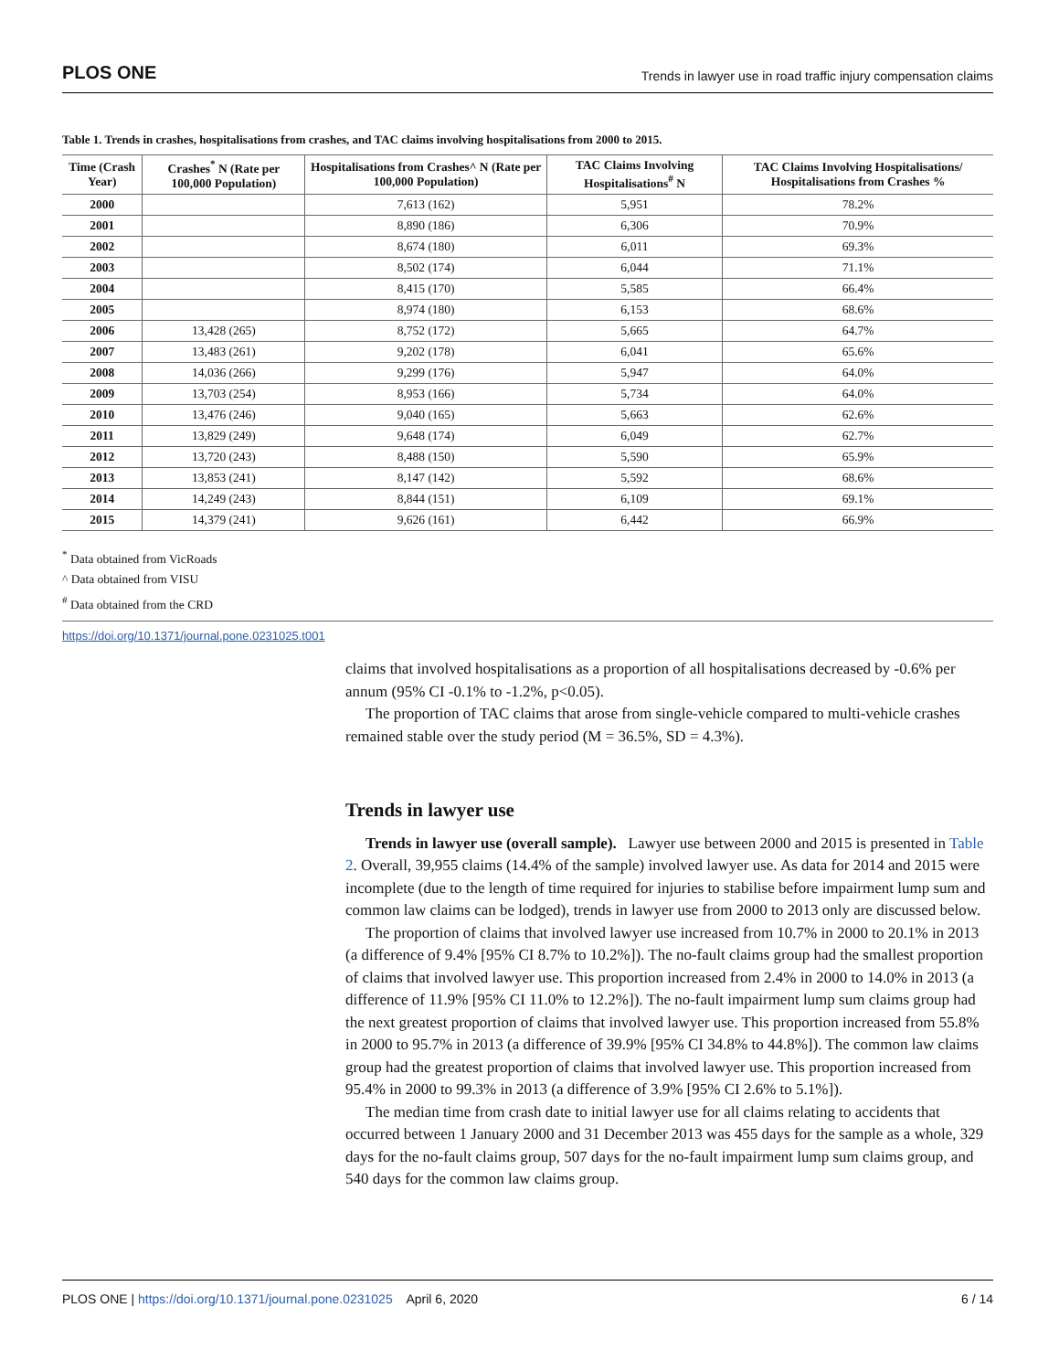PLOS ONE Trends in lawyer use in road traffic injury compensation claims
Table 1. Trends in crashes, hospitalisations from crashes, and TAC claims involving hospitalisations from 2000 to 2015.
| Time (Crash Year) | Crashes<sup>*</sup> N (Rate per 100,000 Population) | Hospitalisations from Crashes^ N (Rate per 100,000 Population) | TAC Claims Involving Hospitalisations<sup>#</sup> N | TAC Claims Involving Hospitalisations/ Hospitalisations from Crashes % |
| --- | --- | --- | --- | --- |
| 2000 | | 7,613 (162) | 5,951 | 78.2% |
| 2001 | | 8,890 (186) | 6,306 | 70.9% |
| 2002 | | 8,674 (180) | 6,011 | 69.3% |
| 2003 | | 8,502 (174) | 6,044 | 71.1% |
| 2004 | | 8,415 (170) | 5,585 | 66.4% |
| 2005 | | 8,974 (180) | 6,153 | 68.6% |
| 2006 | 13,428 (265) | 8,752 (172) | 5,665 | 64.7% |
| 2007 | 13,483 (261) | 9,202 (178) | 6,041 | 65.6% |
| 2008 | 14,036 (266) | 9,299 (176) | 5,947 | 64.0% |
| 2009 | 13,703 (254) | 8,953 (166) | 5,734 | 64.0% |
| 2010 | 13,476 (246) | 9,040 (165) | 5,663 | 62.6% |
| 2011 | 13,829 (249) | 9,648 (174) | 6,049 | 62.7% |
| 2012 | 13,720 (243) | 8,488 (150) | 5,590 | 65.9% |
| 2013 | 13,853 (241) | 8,147 (142) | 5,592 | 68.6% |
| 2014 | 14,249 (243) | 8,844 (151) | 6,109 | 69.1% |
| 2015 | 14,379 (241) | 9,626 (161) | 6,442 | 66.9% |
<sup>*</sup> Data obtained from VicRoads
^ Data obtained from VISU
<sup>#</sup> Data obtained from the CRD
https://doi.org/10.1371/journal.pone.0231025.t001
claims that involved hospitalisations as a proportion of all hospitalisations decreased by -0.6% per annum (95% CI -0.1% to -1.2%, p<0.05).
The proportion of TAC claims that arose from single-vehicle compared to multi-vehicle crashes remained stable over the study period (M = 36.5%, SD = 4.3%).
Trends in lawyer use
Trends in lawyer use (overall sample). Lawyer use between 2000 and 2015 is presented in Table 2. Overall, 39,955 claims (14.4% of the sample) involved lawyer use. As data for 2014 and 2015 were incomplete (due to the length of time required for injuries to stabilise before impairment lump sum and common law claims can be lodged), trends in lawyer use from 2000 to 2013 only are discussed below.
The proportion of claims that involved lawyer use increased from 10.7% in 2000 to 20.1% in 2013 (a difference of 9.4% [95% CI 8.7% to 10.2%]). The no-fault claims group had the smallest proportion of claims that involved lawyer use. This proportion increased from 2.4% in 2000 to 14.0% in 2013 (a difference of 11.9% [95% CI 11.0% to 12.2%]). The no-fault impairment lump sum claims group had the next greatest proportion of claims that involved lawyer use. This proportion increased from 55.8% in 2000 to 95.7% in 2013 (a difference of 39.9% [95% CI 34.8% to 44.8%]). The common law claims group had the greatest proportion of claims that involved lawyer use. This proportion increased from 95.4% in 2000 to 99.3% in 2013 (a difference of 3.9% [95% CI 2.6% to 5.1%]).
The median time from crash date to initial lawyer use for all claims relating to accidents that occurred between 1 January 2000 and 31 December 2013 was 455 days for the sample as a whole, 329 days for the no-fault claims group, 507 days for the no-fault impairment lump sum claims group, and 540 days for the common law claims group.
PLOS ONE | https://doi.org/10.1371/journal.pone.0231025 April 6, 2020 6 / 14